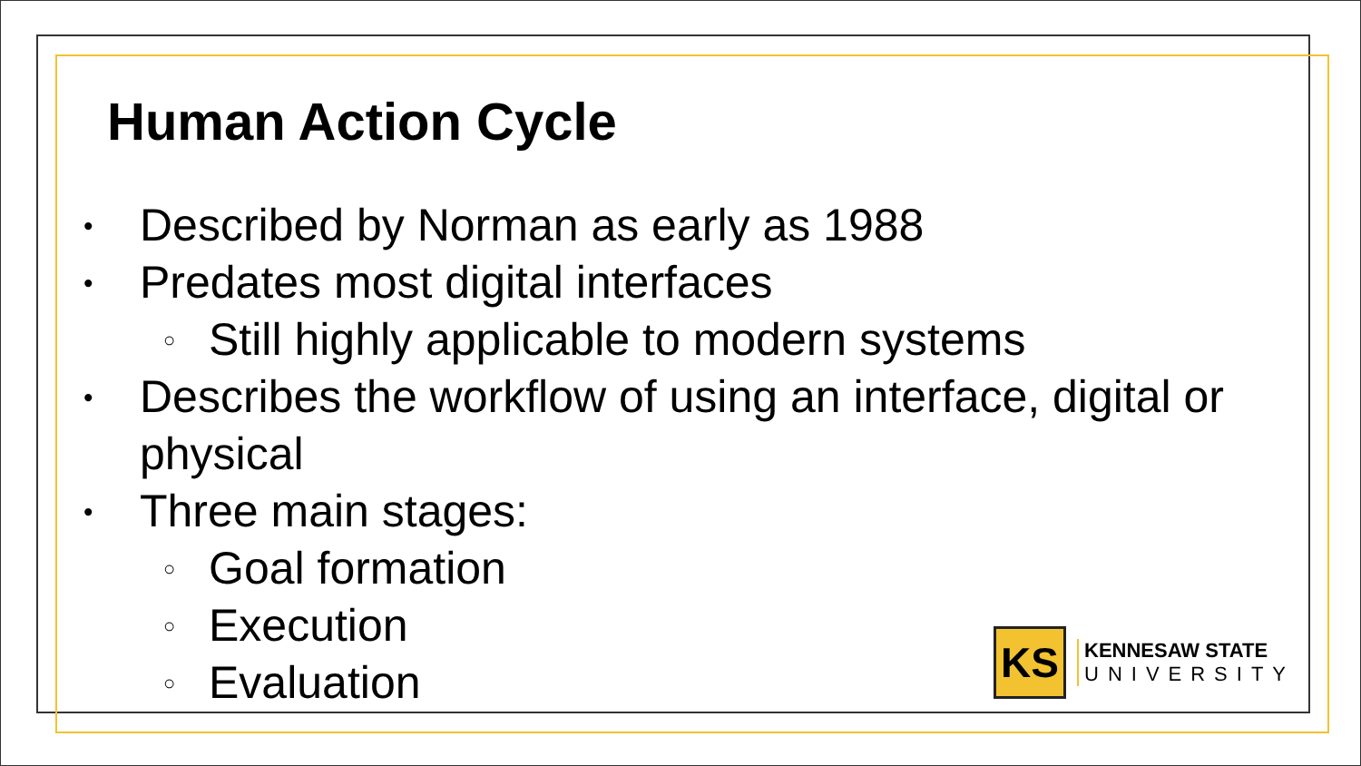Human Action Cycle
• Described by Norman as early as 1988
• Predates most digital interfaces
○ Still highly applicable to modern systems
• Describes the workflow of using an interface, digital or physical
• Three main stages:
○ Goal formation
○ Execution
○ Evaluation
KS
KENNESAW STATE
UNIVERSITY